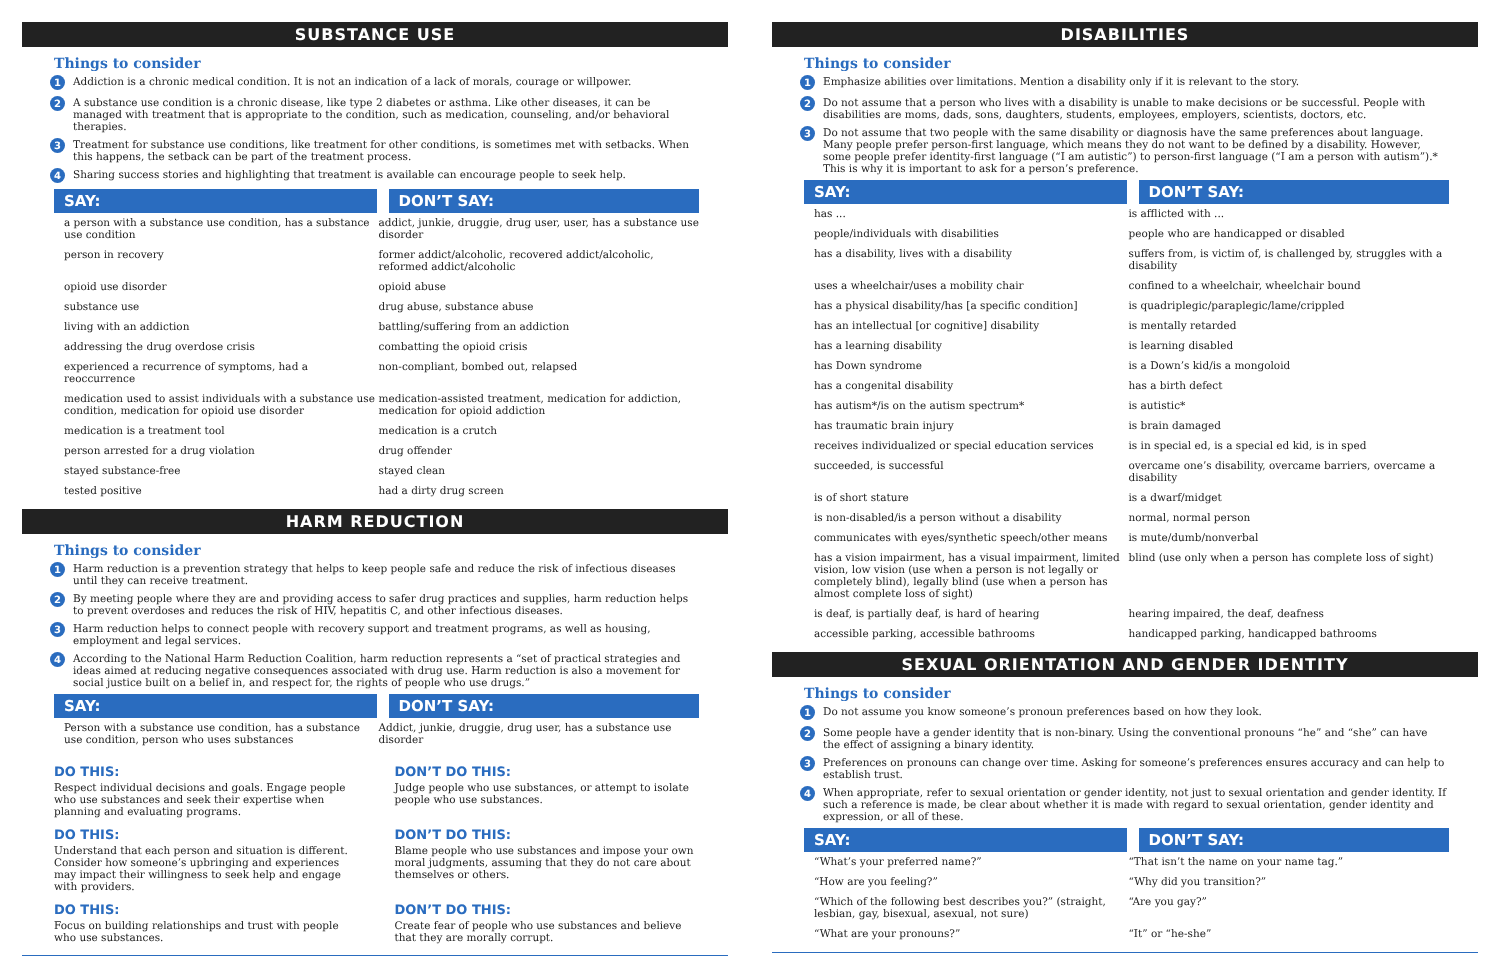SUBSTANCE USE
Things to consider
1 Addiction is a chronic medical condition. It is not an indication of a lack of morals, courage or willpower.
2 A substance use condition is a chronic disease, like type 2 diabetes or asthma. Like other diseases, it can be managed with treatment that is appropriate to the condition, such as medication, counseling, and/or behavioral therapies.
3 Treatment for substance use conditions, like treatment for other conditions, is sometimes met with setbacks. When this happens, the setback can be part of the treatment process.
4 Sharing success stories and highlighting that treatment is available can encourage people to seek help.
| SAY: | DON’T SAY: |
| --- | --- |
| a person with a substance use condition, has a substance use condition | addict, junkie, druggie, drug user, user, has a substance use disorder |
| person in recovery | former addict/alcoholic, recovered addict/alcoholic, reformed addict/alcoholic |
| opioid use disorder | opioid abuse |
| substance use | drug abuse, substance abuse |
| living with an addiction | battling/suffering from an addiction |
| addressing the drug overdose crisis | combatting the opioid crisis |
| experienced a recurrence of symptoms, had a reoccurrence | non-compliant, bombed out, relapsed |
| medication used to assist individuals with a substance use condition, medication for opioid use disorder | medication-assisted treatment, medication for addiction, medication for opioid addiction |
| medication is a treatment tool | medication is a crutch |
| person arrested for a drug violation | drug offender |
| stayed substance-free | stayed clean |
| tested positive | had a dirty drug screen |
HARM REDUCTION
Things to consider
1 Harm reduction is a prevention strategy that helps to keep people safe and reduce the risk of infectious diseases until they can receive treatment.
2 By meeting people where they are and providing access to safer drug practices and supplies, harm reduction helps to prevent overdoses and reduces the risk of HIV, hepatitis C, and other infectious diseases.
3 Harm reduction helps to connect people with recovery support and treatment programs, as well as housing, employment and legal services.
4 According to the National Harm Reduction Coalition, harm reduction represents a “set of practical strategies and ideas aimed at reducing negative consequences associated with drug use. Harm reduction is also a movement for social justice built on a belief in, and respect for, the rights of people who use drugs.”
| SAY: | DON’T SAY: |
| --- | --- |
| Person with a substance use condition, has a substance use condition, person who uses substances | Addict, junkie, druggie, drug user, has a substance use disorder |
DO THIS:
Respect individual decisions and goals. Engage people who use substances and seek their expertise when planning and evaluating programs.
DON’T DO THIS:
Judge people who use substances, or attempt to isolate people who use substances.
DO THIS:
Understand that each person and situation is different. Consider how someone’s upbringing and experiences may impact their willingness to seek help and engage with providers.
DON’T DO THIS:
Blame people who use substances and impose your own moral judgments, assuming that they do not care about themselves or others.
DO THIS:
Focus on building relationships and trust with people who use substances.
DON’T DO THIS:
Create fear of people who use substances and believe that they are morally corrupt.
DISABILITIES
Things to consider
1 Emphasize abilities over limitations. Mention a disability only if it is relevant to the story.
2 Do not assume that a person who lives with a disability is unable to make decisions or be successful. People with disabilities are moms, dads, sons, daughters, students, employees, employers, scientists, doctors, etc.
3 Do not assume that two people with the same disability or diagnosis have the same preferences about language. Many people prefer person-first language, which means they do not want to be defined by a disability. However, some people prefer identity-first language (“I am autistic”) to person-first language (“I am a person with autism”).* This is why it is important to ask for a person’s preference.
| SAY: | DON’T SAY: |
| --- | --- |
| has ... | is afflicted with ... |
| people/individuals with disabilities | people who are handicapped or disabled |
| has a disability, lives with a disability | suffers from, is victim of, is challenged by, struggles with a disability |
| uses a wheelchair/uses a mobility chair | confined to a wheelchair, wheelchair bound |
| has a physical disability/has [a specific condition] | is quadriplegic/paraplegic/lame/crippled |
| has an intellectual [or cognitive] disability | is mentally retarded |
| has a learning disability | is learning disabled |
| has Down syndrome | is a Down’s kid/is a mongoloid |
| has a congenital disability | has a birth defect |
| has autism*/is on the autism spectrum* | is autistic* |
| has traumatic brain injury | is brain damaged |
| receives individualized or special education services | is in special ed, is a special ed kid, is in sped |
| succeeded, is successful | overcame one’s disability, overcame barriers, overcame a disability |
| is of short stature | is a dwarf/midget |
| is non-disabled/is a person without a disability | normal, normal person |
| communicates with eyes/synthetic speech/other means | is mute/dumb/nonverbal |
| has a vision impairment, has a visual impairment, limited vision, low vision (use when a person is not legally or completely blind), legally blind (use when a person has almost complete loss of sight) | blind (use only when a person has complete loss of sight) |
| is deaf, is partially deaf, is hard of hearing | hearing impaired, the deaf, deafness |
| accessible parking, accessible bathrooms | handicapped parking, handicapped bathrooms |
SEXUAL ORIENTATION AND GENDER IDENTITY
Things to consider
1 Do not assume you know someone’s pronoun preferences based on how they look.
2 Some people have a gender identity that is non-binary. Using the conventional pronouns “he” and “she” can have the effect of assigning a binary identity.
3 Preferences on pronouns can change over time. Asking for someone’s preferences ensures accuracy and can help to establish trust.
4 When appropriate, refer to sexual orientation or gender identity, not just to sexual orientation and gender identity. If such a reference is made, be clear about whether it is made with regard to sexual orientation, gender identity and expression, or all of these.
| SAY: | DON’T SAY: |
| --- | --- |
| “What’s your preferred name?” | “That isn’t the name on your name tag.” |
| “How are you feeling?” | “Why did you transition?” |
| “Which of the following best describes you?” (straight, lesbian, gay, bisexual, asexual, not sure) | “Are you gay?” |
| “What are your pronouns?” | “It” or “he-she” |